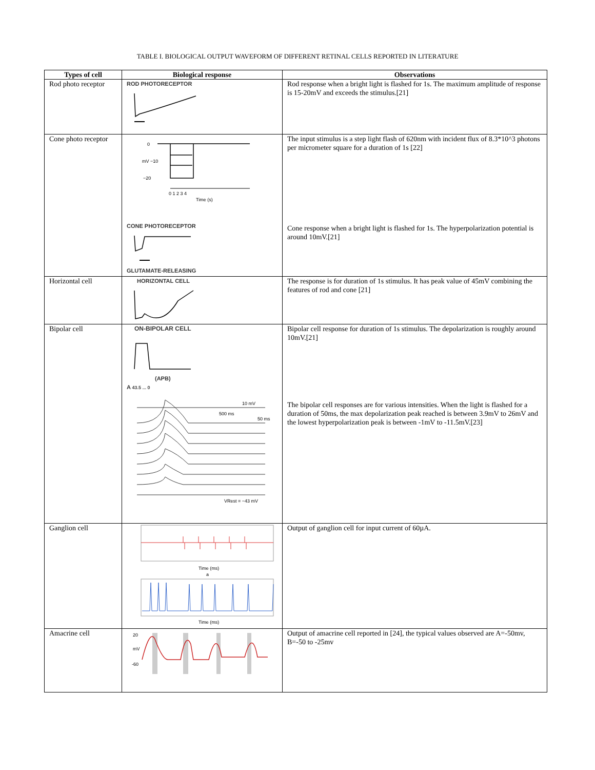TABLE I. BIOLOGICAL OUTPUT WAVEFORM OF DIFFERENT RETINAL CELLS REPORTED IN LITERATURE
| Types of cell | Biological response | Observations |
| --- | --- | --- |
| Rod photo receptor | ROD PHOTORECEPTOR | Rod response when a bright light is flashed for 1s. The maximum amplitude of response is 15-20mV and exceeds the stimulus.[21] |
| Cone photo receptor | 0 mV −10 −20 0 1 2 3 4 Time (s) CONE PHOTORECEPTOR GLUTAMATE-RELEASING | The input stimulus is a step light flash of 620nm with incident flux of 8.3*10^3 photons per micrometer square for a duration of 1s [22] Cone response when a bright light is flashed for 1s. The hyperpolarization potential is around 10mV.[21] |
| Horizontal cell | HORIZONTAL CELL | The response is for duration of 1s stimulus. It has peak value of 45mV combining the features of rod and cone [21] |
| Bipolar cell | ON-BIPOLAR CELL (APB) A 43.5 ... 0 10 mV 500 ms 50 ms VRest = −43 mV | Bipolar cell response for duration of 1s stimulus. The depolarization is roughly around 10mV.[21] The bipolar cell responses are for various intensities. When the light is flashed for a duration of 50ms, the max depolarization peak reached is between 3.9mV to 26mV and the lowest hyperpolarization peak is between -1mV to -11.5mV.[23] |
| Ganglion cell | Time (ms) a Time (ms) | Output of ganglion cell for input current of 60µA. |
| Amacrine cell | 20 mV -60 | Output of amacrine cell reported in [24], the typical values observed are A=-50mv, B=-50 to -25mv |